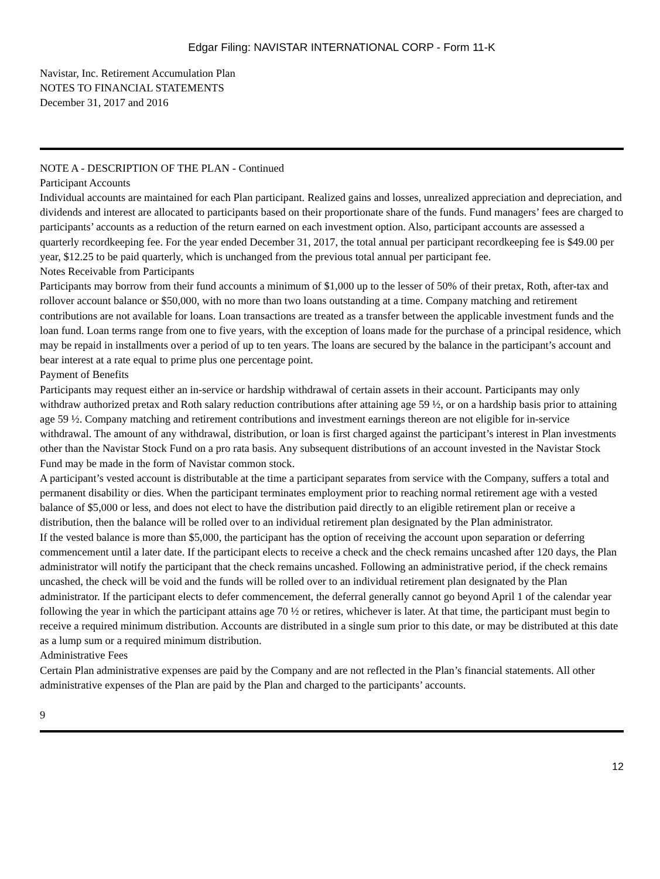Edgar Filing: NAVISTAR INTERNATIONAL CORP - Form 11-K
Navistar, Inc. Retirement Accumulation Plan
NOTES TO FINANCIAL STATEMENTS
December 31, 2017 and 2016
NOTE A - DESCRIPTION OF THE PLAN - Continued
Participant Accounts
Individual accounts are maintained for each Plan participant. Realized gains and losses, unrealized appreciation and depreciation, and dividends and interest are allocated to participants based on their proportionate share of the funds. Fund managers’ fees are charged to participants’ accounts as a reduction of the return earned on each investment option. Also, participant accounts are assessed a quarterly recordkeeping fee. For the year ended December 31, 2017, the total annual per participant recordkeeping fee is $49.00 per year, $12.25 to be paid quarterly, which is unchanged from the previous total annual per participant fee.
Notes Receivable from Participants
Participants may borrow from their fund accounts a minimum of $1,000 up to the lesser of 50% of their pretax, Roth, after-tax and rollover account balance or $50,000, with no more than two loans outstanding at a time. Company matching and retirement contributions are not available for loans. Loan transactions are treated as a transfer between the applicable investment funds and the loan fund. Loan terms range from one to five years, with the exception of loans made for the purchase of a principal residence, which may be repaid in installments over a period of up to ten years. The loans are secured by the balance in the participant’s account and bear interest at a rate equal to prime plus one percentage point.
Payment of Benefits
Participants may request either an in-service or hardship withdrawal of certain assets in their account. Participants may only withdraw authorized pretax and Roth salary reduction contributions after attaining age 59 ½, or on a hardship basis prior to attaining age 59 ½. Company matching and retirement contributions and investment earnings thereon are not eligible for in-service withdrawal. The amount of any withdrawal, distribution, or loan is first charged against the participant’s interest in Plan investments other than the Navistar Stock Fund on a pro rata basis. Any subsequent distributions of an account invested in the Navistar Stock Fund may be made in the form of Navistar common stock.
A participant’s vested account is distributable at the time a participant separates from service with the Company, suffers a total and permanent disability or dies. When the participant terminates employment prior to reaching normal retirement age with a vested balance of $5,000 or less, and does not elect to have the distribution paid directly to an eligible retirement plan or receive a distribution, then the balance will be rolled over to an individual retirement plan designated by the Plan administrator.
If the vested balance is more than $5,000, the participant has the option of receiving the account upon separation or deferring commencement until a later date. If the participant elects to receive a check and the check remains uncashed after 120 days, the Plan administrator will notify the participant that the check remains uncashed. Following an administrative period, if the check remains uncashed, the check will be void and the funds will be rolled over to an individual retirement plan designated by the Plan administrator. If the participant elects to defer commencement, the deferral generally cannot go beyond April 1 of the calendar year following the year in which the participant attains age 70 ½ or retires, whichever is later. At that time, the participant must begin to receive a required minimum distribution. Accounts are distributed in a single sum prior to this date, or may be distributed at this date as a lump sum or a required minimum distribution.
Administrative Fees
Certain Plan administrative expenses are paid by the Company and are not reflected in the Plan’s financial statements. All other administrative expenses of the Plan are paid by the Plan and charged to the participants’ accounts.
9
12